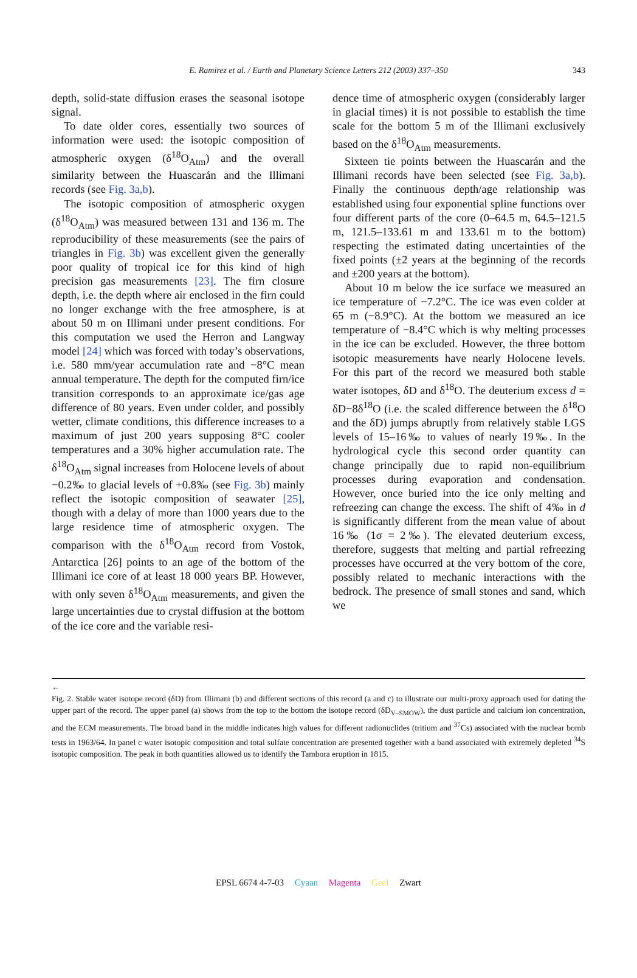E. Ramirez et al. / Earth and Planetary Science Letters 212 (2003) 337–350 343
depth, solid-state diffusion erases the seasonal isotope signal.
To date older cores, essentially two sources of information were used: the isotopic composition of atmospheric oxygen (δ<sup>18</sup>O<sub>Atm</sub>) and the overall similarity between the Huascarán and the Illimani records (see Fig. 3a,b).
The isotopic composition of atmospheric oxygen (δ<sup>18</sup>O<sub>Atm</sub>) was measured between 131 and 136 m. The reproducibility of these measurements (see the pairs of triangles in Fig. 3b) was excellent given the generally poor quality of tropical ice for this kind of high precision gas measurements [23]. The firn closure depth, i.e. the depth where air enclosed in the firn could no longer exchange with the free atmosphere, is at about 50 m on Illimani under present conditions. For this computation we used the Herron and Langway model [24] which was forced with today’s observations, i.e. 580 mm/year accumulation rate and −8°C mean annual temperature. The depth for the computed firn/ice transition corresponds to an approximate ice/gas age difference of 80 years. Even under colder, and possibly wetter, climate conditions, this difference increases to a maximum of just 200 years supposing 8°C cooler temperatures and a 30% higher accumulation rate. The δ<sup>18</sup>O<sub>Atm</sub> signal increases from Holocene levels of about −0.2‰ to glacial levels of +0.8‰ (see Fig. 3b) mainly reflect the isotopic composition of seawater [25], though with a delay of more than 1000 years due to the large residence time of atmospheric oxygen. The comparison with the δ<sup>18</sup>O<sub>Atm</sub> record from Vostok, Antarctica [26] points to an age of the bottom of the Illimani ice core of at least 18 000 years BP. However, with only seven δ<sup>18</sup>O<sub>Atm</sub> measurements, and given the large uncertainties due to crystal diffusion at the bottom of the ice core and the variable resi-
dence time of atmospheric oxygen (considerably larger in glacial times) it is not possible to establish the time scale for the bottom 5 m of the Illimani exclusively based on the δ<sup>18</sup>O<sub>Atm</sub> measurements.
Sixteen tie points between the Huascarán and the Illimani records have been selected (see Fig. 3a,b). Finally the continuous depth/age relationship was established using four exponential spline functions over four different parts of the core (0–64.5 m, 64.5–121.5 m, 121.5–133.61 m and 133.61 m to the bottom) respecting the estimated dating uncertainties of the fixed points (±2 years at the beginning of the records and ±200 years at the bottom).
About 10 m below the ice surface we measured an ice temperature of −7.2°C. The ice was even colder at 65 m (−8.9°C). At the bottom we measured an ice temperature of −8.4°C which is why melting processes in the ice can be excluded. However, the three bottom isotopic measurements have nearly Holocene levels. For this part of the record we measured both stable water isotopes, δD and δ<sup>18</sup>O. The deuterium excess d = δD−8δ<sup>18</sup>O (i.e. the scaled difference between the δ<sup>18</sup>O and the δD) jumps abruptly from relatively stable LGS levels of 15–16‰ to values of nearly 19‰. In the hydrological cycle this second order quantity can change principally due to rapid non-equilibrium processes during evaporation and condensation. However, once buried into the ice only melting and refreezing can change the excess. The shift of 4‰ in d is significantly different from the mean value of about 16‰ (1σ = 2‰). The elevated deuterium excess, therefore, suggests that melting and partial refreezing processes have occurred at the very bottom of the core, possibly related to mechanic interactions with the bedrock. The presence of small stones and sand, which we
←
Fig. 2. Stable water isotope record (δD) from Illimani (b) and different sections of this record (a and c) to illustrate our multi-proxy approach used for dating the upper part of the record. The upper panel (a) shows from the top to the bottom the isotope record (δD<sub>V–SMOW</sub>), the dust particle and calcium ion concentration, and the ECM measurements. The broad band in the middle indicates high values for different radionuclides (tritium and <sup>37</sup>Cs) associated with the nuclear bomb tests in 1963/64. In panel c water isotopic composition and total sulfate concentration are presented together with a band associated with extremely depleted <sup>34</sup>S isotopic composition. The peak in both quantities allowed us to identify the Tambora eruption in 1815.
EPSL 6674 4-7-03 Cyaan Magenta Geel Zwart